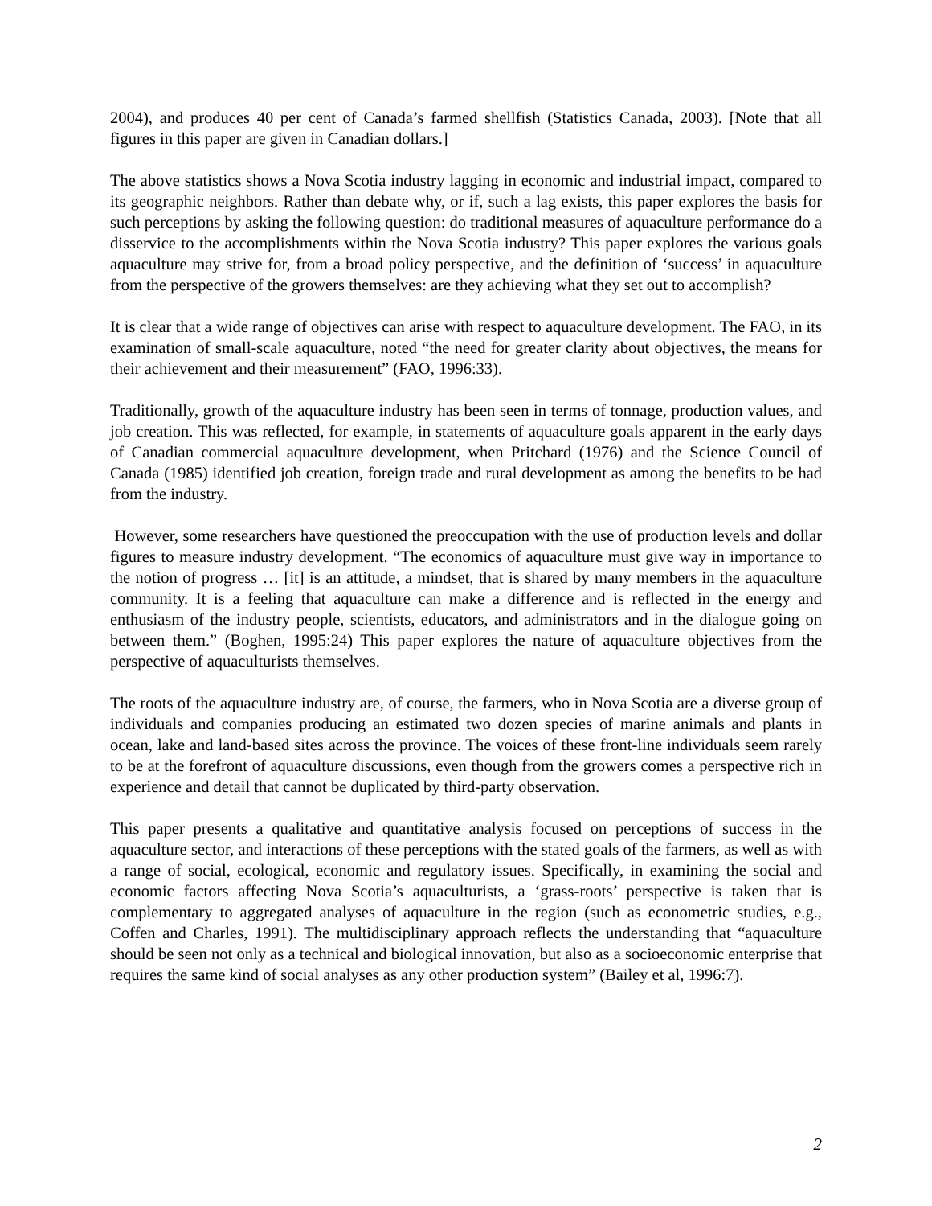2004), and produces 40 per cent of Canada’s farmed shellfish (Statistics Canada, 2003). [Note that all figures in this paper are given in Canadian dollars.]
The above statistics shows a Nova Scotia industry lagging in economic and industrial impact, compared to its geographic neighbors. Rather than debate why, or if, such a lag exists, this paper explores the basis for such perceptions by asking the following question: do traditional measures of aquaculture performance do a disservice to the accomplishments within the Nova Scotia industry? This paper explores the various goals aquaculture may strive for, from a broad policy perspective, and the definition of ‘success’ in aquaculture from the perspective of the growers themselves: are they achieving what they set out to accomplish?
It is clear that a wide range of objectives can arise with respect to aquaculture development. The FAO, in its examination of small-scale aquaculture, noted “the need for greater clarity about objectives, the means for their achievement and their measurement” (FAO, 1996:33).
Traditionally, growth of the aquaculture industry has been seen in terms of tonnage, production values, and job creation. This was reflected, for example, in statements of aquaculture goals apparent in the early days of Canadian commercial aquaculture development, when Pritchard (1976) and the Science Council of Canada (1985) identified job creation, foreign trade and rural development as among the benefits to be had from the industry.
However, some researchers have questioned the preoccupation with the use of production levels and dollar figures to measure industry development. “The economics of aquaculture must give way in importance to the notion of progress … [it] is an attitude, a mindset, that is shared by many members in the aquaculture community. It is a feeling that aquaculture can make a difference and is reflected in the energy and enthusiasm of the industry people, scientists, educators, and administrators and in the dialogue going on between them.” (Boghen, 1995:24) This paper explores the nature of aquaculture objectives from the perspective of aquaculturists themselves.
The roots of the aquaculture industry are, of course, the farmers, who in Nova Scotia are a diverse group of individuals and companies producing an estimated two dozen species of marine animals and plants in ocean, lake and land-based sites across the province. The voices of these front-line individuals seem rarely to be at the forefront of aquaculture discussions, even though from the growers comes a perspective rich in experience and detail that cannot be duplicated by third-party observation.
This paper presents a qualitative and quantitative analysis focused on perceptions of success in the aquaculture sector, and interactions of these perceptions with the stated goals of the farmers, as well as with a range of social, ecological, economic and regulatory issues. Specifically, in examining the social and economic factors affecting Nova Scotia’s aquaculturists, a ‘grass-roots’ perspective is taken that is complementary to aggregated analyses of aquaculture in the region (such as econometric studies, e.g., Coffen and Charles, 1991). The multidisciplinary approach reflects the understanding that “aquaculture should be seen not only as a technical and biological innovation, but also as a socioeconomic enterprise that requires the same kind of social analyses as any other production system” (Bailey et al, 1996:7).
2